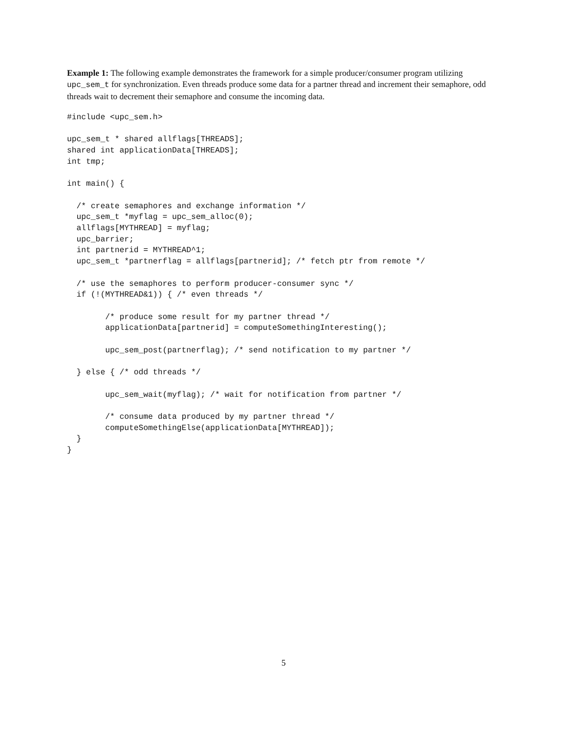Example 1: The following example demonstrates the framework for a simple producer/consumer program utilizing upc_sem_t for synchronization. Even threads produce some data for a partner thread and increment their semaphore, odd threads wait to decrement their semaphore and consume the incoming data.
#include <upc_sem.h>

upc_sem_t * shared allflags[THREADS];
shared int applicationData[THREADS];
int tmp;

int main() {

  /* create semaphores and exchange information */
  upc_sem_t *myflag = upc_sem_alloc(0);
  allflags[MYTHREAD] = myflag;
  upc_barrier;
  int partnerid = MYTHREAD^1;
  upc_sem_t *partnerflag = allflags[partnerid]; /* fetch ptr from remote */

  /* use the semaphores to perform producer-consumer sync */
  if (!(MYTHREAD&1)) { /* even threads */

        /* produce some result for my partner thread */
        applicationData[partnerid] = computeSomethingInteresting();

        upc_sem_post(partnerflag); /* send notification to my partner */

  } else { /* odd threads */

        upc_sem_wait(myflag); /* wait for notification from partner */

        /* consume data produced by my partner thread */
        computeSomethingElse(applicationData[MYTHREAD]);
  }
}
5